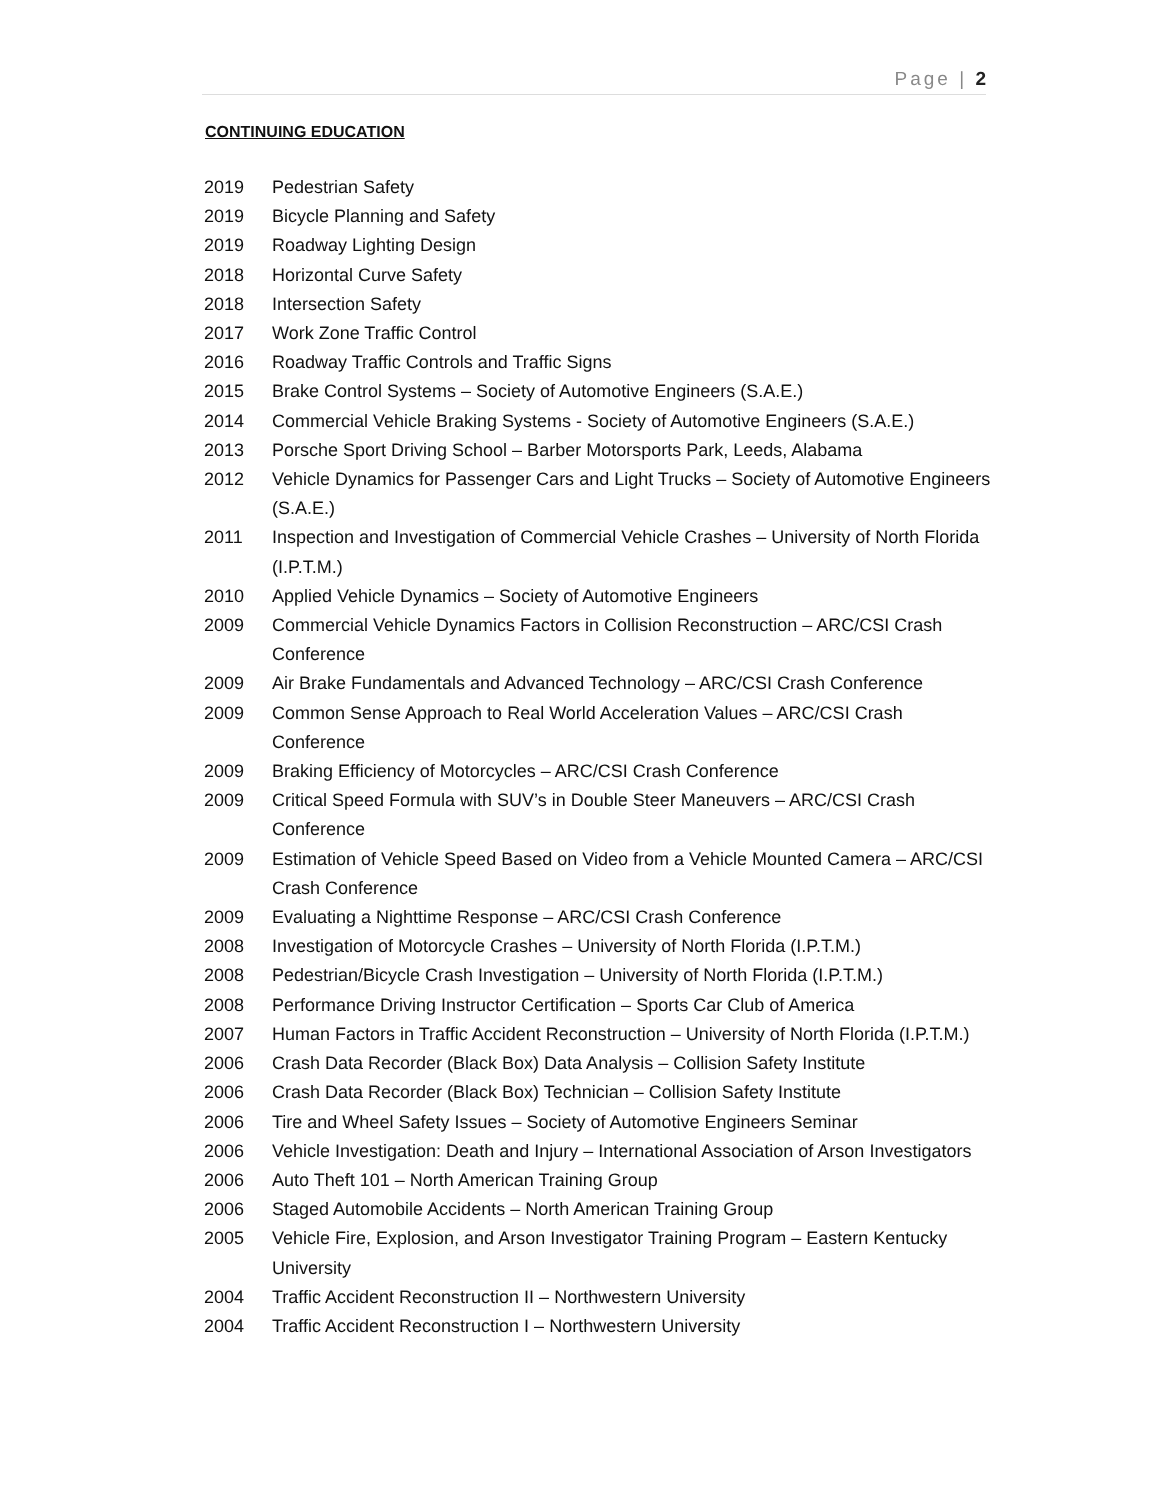Page | 2
CONTINUING EDUCATION
2019 Pedestrian Safety
2019 Bicycle Planning and Safety
2019 Roadway Lighting Design
2018 Horizontal Curve Safety
2018 Intersection Safety
2017 Work Zone Traffic Control
2016 Roadway Traffic Controls and Traffic Signs
2015 Brake Control Systems – Society of Automotive Engineers (S.A.E.)
2014 Commercial Vehicle Braking Systems - Society of Automotive Engineers (S.A.E.)
2013 Porsche Sport Driving School – Barber Motorsports Park, Leeds, Alabama
2012 Vehicle Dynamics for Passenger Cars and Light Trucks – Society of Automotive Engineers (S.A.E.)
2011 Inspection and Investigation of Commercial Vehicle Crashes – University of North Florida (I.P.T.M.)
2010 Applied Vehicle Dynamics – Society of Automotive Engineers
2009 Commercial Vehicle Dynamics Factors in Collision Reconstruction – ARC/CSI Crash Conference
2009 Air Brake Fundamentals and Advanced Technology – ARC/CSI Crash Conference
2009 Common Sense Approach to Real World Acceleration Values – ARC/CSI Crash Conference
2009 Braking Efficiency of Motorcycles – ARC/CSI Crash Conference
2009 Critical Speed Formula with SUV’s in Double Steer Maneuvers – ARC/CSI Crash Conference
2009 Estimation of Vehicle Speed Based on Video from a Vehicle Mounted Camera – ARC/CSI Crash Conference
2009 Evaluating a Nighttime Response – ARC/CSI Crash Conference
2008 Investigation of Motorcycle Crashes – University of North Florida (I.P.T.M.)
2008 Pedestrian/Bicycle Crash Investigation – University of North Florida (I.P.T.M.)
2008 Performance Driving Instructor Certification – Sports Car Club of America
2007 Human Factors in Traffic Accident Reconstruction – University of North Florida (I.P.T.M.)
2006 Crash Data Recorder (Black Box) Data Analysis – Collision Safety Institute
2006 Crash Data Recorder (Black Box) Technician – Collision Safety Institute
2006 Tire and Wheel Safety Issues – Society of Automotive Engineers Seminar
2006 Vehicle Investigation: Death and Injury – International Association of Arson Investigators
2006 Auto Theft 101 – North American Training Group
2006 Staged Automobile Accidents – North American Training Group
2005 Vehicle Fire, Explosion, and Arson Investigator Training Program – Eastern Kentucky University
2004 Traffic Accident Reconstruction II – Northwestern University
2004 Traffic Accident Reconstruction I – Northwestern University